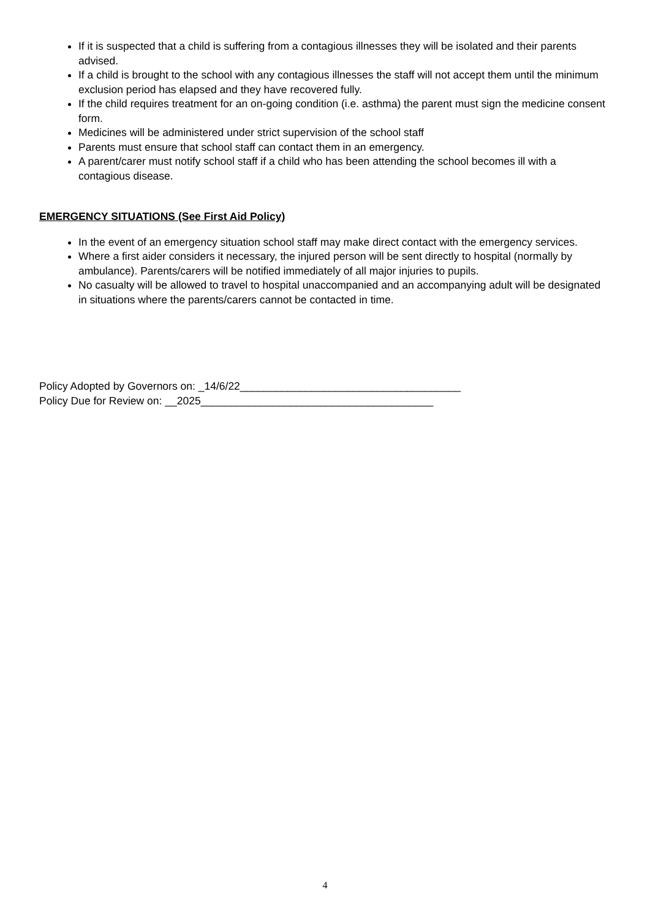If it is suspected that a child is suffering from a contagious illnesses they will be isolated and their parents advised.
If a child is brought to the school with any contagious illnesses the staff will not accept them until the minimum exclusion period has elapsed and they have recovered fully.
If the child requires treatment for an on-going condition (i.e. asthma) the parent must sign the medicine consent form.
Medicines will be administered under strict supervision of the school staff
Parents must ensure that school staff can contact them in an emergency.
A parent/carer must notify school staff if a child who has been attending the school becomes ill with a contagious disease.
EMERGENCY SITUATIONS (See First Aid Policy)
In the event of an emergency situation school staff may make direct contact with the emergency services.
Where a first aider considers it necessary, the injured person will be sent directly to hospital (normally by ambulance). Parents/carers will be notified immediately of all major injuries to pupils.
No casualty will be allowed to travel to hospital unaccompanied and an accompanying adult will be designated in situations where the parents/carers cannot be contacted in time.
Policy Adopted by Governors on: _14/6/22_____________________________________
Policy Due for Review on: __2025_______________________________________
4